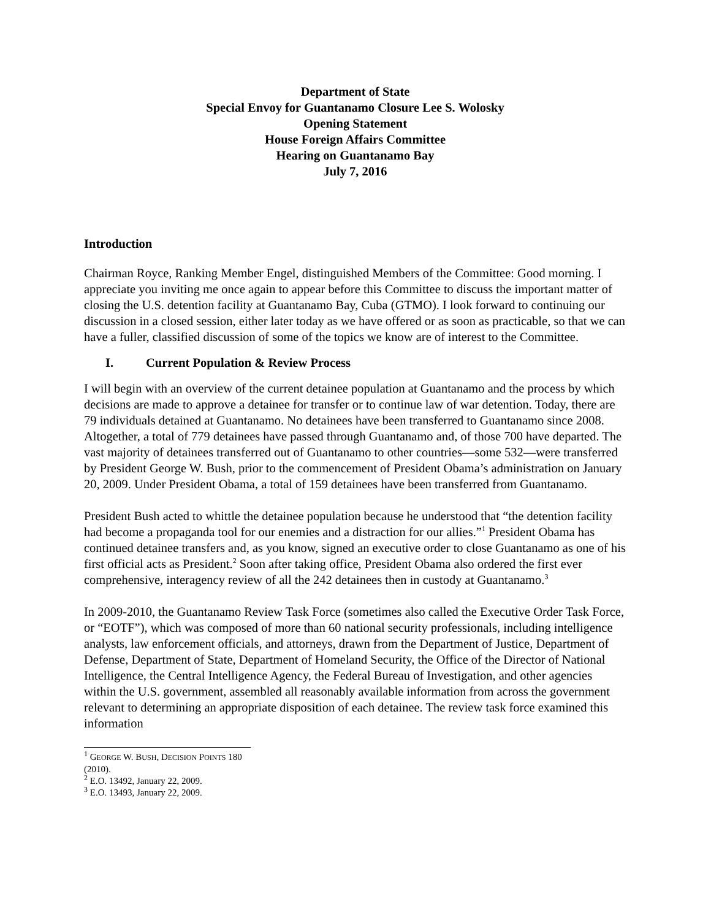Department of State
Special Envoy for Guantanamo Closure Lee S. Wolosky
Opening Statement
House Foreign Affairs Committee
Hearing on Guantanamo Bay
July 7, 2016
Introduction
Chairman Royce, Ranking Member Engel, distinguished Members of the Committee: Good morning. I appreciate you inviting me once again to appear before this Committee to discuss the important matter of closing the U.S. detention facility at Guantanamo Bay, Cuba (GTMO). I look forward to continuing our discussion in a closed session, either later today as we have offered or as soon as practicable, so that we can have a fuller, classified discussion of some of the topics we know are of interest to the Committee.
I. Current Population & Review Process
I will begin with an overview of the current detainee population at Guantanamo and the process by which decisions are made to approve a detainee for transfer or to continue law of war detention. Today, there are 79 individuals detained at Guantanamo. No detainees have been transferred to Guantanamo since 2008. Altogether, a total of 779 detainees have passed through Guantanamo and, of those 700 have departed. The vast majority of detainees transferred out of Guantanamo to other countries—some 532—were transferred by President George W. Bush, prior to the commencement of President Obama’s administration on January 20, 2009. Under President Obama, a total of 159 detainees have been transferred from Guantanamo.
President Bush acted to whittle the detainee population because he understood that “the detention facility had become a propaganda tool for our enemies and a distraction for our allies.”<sup>1</sup> President Obama has continued detainee transfers and, as you know, signed an executive order to close Guantanamo as one of his first official acts as President.<sup>2</sup> Soon after taking office, President Obama also ordered the first ever comprehensive, interagency review of all the 242 detainees then in custody at Guantanamo.<sup>3</sup>
In 2009-2010, the Guantanamo Review Task Force (sometimes also called the Executive Order Task Force, or “EOTF”), which was composed of more than 60 national security professionals, including intelligence analysts, law enforcement officials, and attorneys, drawn from the Department of Justice, Department of Defense, Department of State, Department of Homeland Security, the Office of the Director of National Intelligence, the Central Intelligence Agency, the Federal Bureau of Investigation, and other agencies within the U.S. government, assembled all reasonably available information from across the government relevant to determining an appropriate disposition of each detainee. The review task force examined this information
<sup>1</sup> GEORGE W. BUSH, DECISION POINTS 180 (2010).
<sup>2</sup> E.O. 13492, January 22, 2009.
<sup>3</sup> E.O. 13493, January 22, 2009.